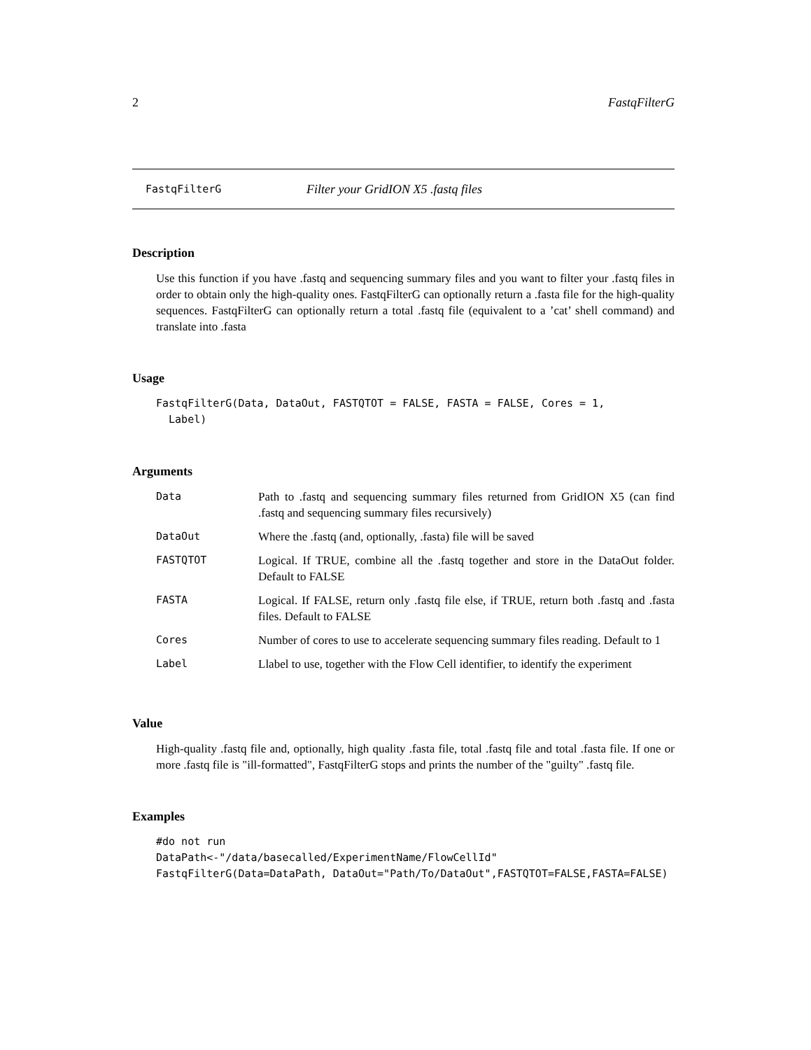2 FastqFilterG
FastqFilterG Filter your GridION X5 .fastq files
Description
Use this function if you have .fastq and sequencing summary files and you want to filter your .fastq files in order to obtain only the high-quality ones. FastqFilterG can optionally return a .fasta file for the high-quality sequences. FastqFilterG can optionally return a total .fastq file (equivalent to a ’cat’ shell command) and translate into .fasta
Usage
FastqFilterG(Data, DataOut, FASTQTOT = FALSE, FASTA = FALSE, Cores = 1,
  Label)
Arguments
| Data | Path to .fastq and sequencing summary files returned from GridION X5 (can find .fastq and sequencing summary files recursively) |
| DataOut | Where the .fastq (and, optionally, .fasta) file will be saved |
| FASTQTOT | Logical. If TRUE, combine all the .fastq together and store in the DataOut folder. Default to FALSE |
| FASTA | Logical. If FALSE, return only .fastq file else, if TRUE, return both .fastq and .fasta files. Default to FALSE |
| Cores | Number of cores to use to accelerate sequencing summary files reading. Default to 1 |
| Label | Llabel to use, together with the Flow Cell identifier, to identify the experiment |
Value
High-quality .fastq file and, optionally, high quality .fasta file, total .fastq file and total .fasta file. If one or more .fastq file is "ill-formatted", FastqFilterG stops and prints the number of the "guilty" .fastq file.
Examples
#do not run
DataPath<-"/data/basecalled/ExperimentName/FlowCellId"
FastqFilterG(Data=DataPath, DataOut="Path/To/DataOut",FASTQTOT=FALSE,FASTA=FALSE)